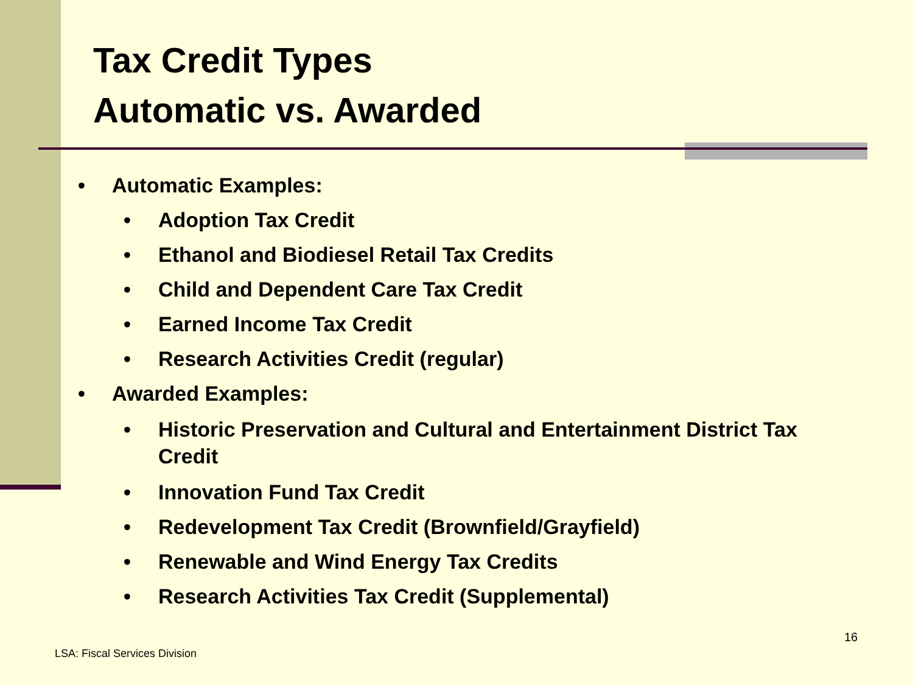Tax Credit Types
Automatic vs. Awarded
• Automatic Examples:
• Adoption Tax Credit
• Ethanol and Biodiesel Retail Tax Credits
• Child and Dependent Care Tax Credit
• Earned Income Tax Credit
• Research Activities Credit (regular)
• Awarded Examples:
• Historic Preservation and Cultural and Entertainment District Tax Credit
• Innovation Fund Tax Credit
• Redevelopment Tax Credit (Brownfield/Grayfield)
• Renewable and Wind Energy Tax Credits
• Research Activities Tax Credit (Supplemental)
16
LSA: Fiscal Services Division